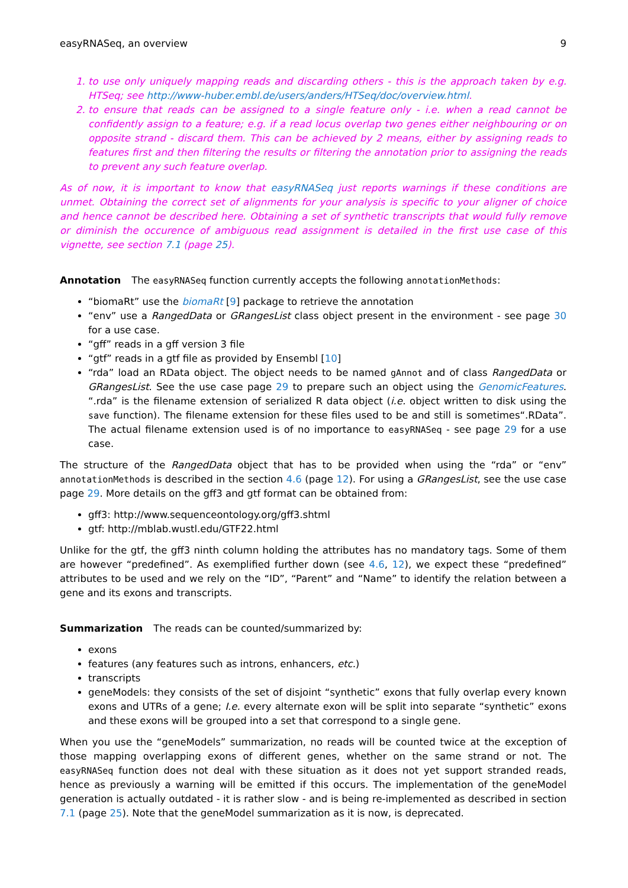easyRNASeq, an overview 9
1. to use only uniquely mapping reads and discarding others - this is the approach taken by e.g. HTSeq; see http://www-huber.embl.de/users/anders/HTSeq/doc/overview.html.
2. to ensure that reads can be assigned to a single feature only - i.e. when a read cannot be confidently assign to a feature; e.g. if a read locus overlap two genes either neighbouring or on opposite strand - discard them. This can be achieved by 2 means, either by assigning reads to features first and then filtering the results or filtering the annotation prior to assigning the reads to prevent any such feature overlap.
As of now, it is important to know that easyRNASeq just reports warnings if these conditions are unmet. Obtaining the correct set of alignments for your analysis is specific to your aligner of choice and hence cannot be described here. Obtaining a set of synthetic transcripts that would fully remove or diminish the occurence of ambiguous read assignment is detailed in the first use case of this vignette, see section 7.1 (page 25).
Annotation
The easyRNASeq function currently accepts the following annotationMethods:
“biomaRt” use the biomaRt [9] package to retrieve the annotation
“env” use a RangedData or GRangesList class object present in the environment - see page 30 for a use case.
“gff” reads in a gff version 3 file
“gtf” reads in a gtf file as provided by Ensembl [10]
“rda” load an RData object. The object needs to be named gAnnot and of class RangedData or GRangesList. See the use case page 29 to prepare such an object using the GenomicFeatures. “.rda” is the filename extension of serialized R data object (i.e. object written to disk using the save function). The filename extension for these files used to be and still is sometimes“.RData”. The actual filename extension used is of no importance to easyRNASeq - see page 29 for a use case.
The structure of the RangedData object that has to be provided when using the “rda” or “env” annotationMethods is described in the section 4.6 (page 12). For using a GRangesList, see the use case page 29. More details on the gff3 and gtf format can be obtained from:
gff3: http://www.sequenceontology.org/gff3.shtml
gtf: http://mblab.wustl.edu/GTF22.html
Unlike for the gtf, the gff3 ninth column holding the attributes has no mandatory tags. Some of them are however “predefined”. As exemplified further down (see 4.6, 12), we expect these “predefined” attributes to be used and we rely on the “ID”, “Parent” and “Name” to identify the relation between a gene and its exons and transcripts.
Summarization
The reads can be counted/summarized by:
exons
features (any features such as introns, enhancers, etc.)
transcripts
geneModels: they consists of the set of disjoint “synthetic” exons that fully overlap every known exons and UTRs of a gene; I.e. every alternate exon will be split into separate “synthetic” exons and these exons will be grouped into a set that correspond to a single gene.
When you use the “geneModels” summarization, no reads will be counted twice at the exception of those mapping overlapping exons of different genes, whether on the same strand or not. The easyRNASeq function does not deal with these situation as it does not yet support stranded reads, hence as previously a warning will be emitted if this occurs. The implementation of the geneModel generation is actually outdated - it is rather slow - and is being re-implemented as described in section 7.1 (page 25). Note that the geneModel summarization as it is now, is deprecated.